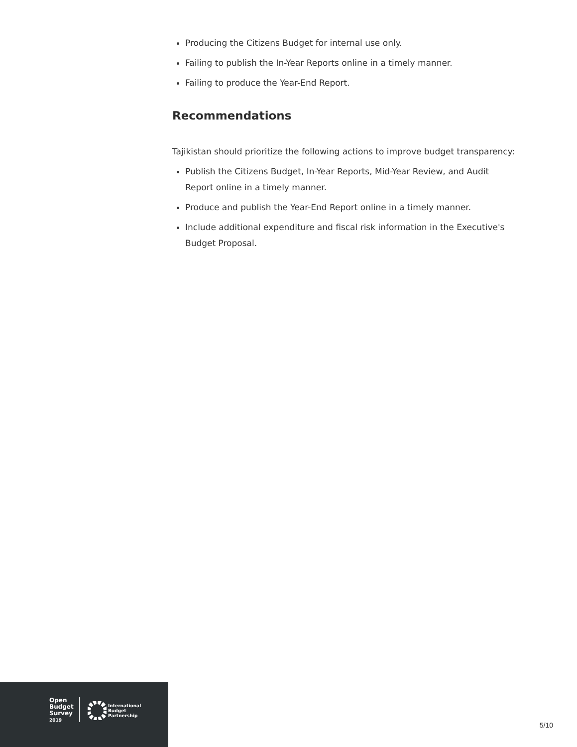Producing the Citizens Budget for internal use only.
Failing to publish the In-Year Reports online in a timely manner.
Failing to produce the Year-End Report.
Recommendations
Tajikistan should prioritize the following actions to improve budget transparency:
Publish the Citizens Budget, In-Year Reports, Mid-Year Review, and Audit Report online in a timely manner.
Produce and publish the Year-End Report online in a timely manner.
Include additional expenditure and fiscal risk information in the Executive's Budget Proposal.
Open
Budget
Survey
2019
International
Budget
Partnership
5/10